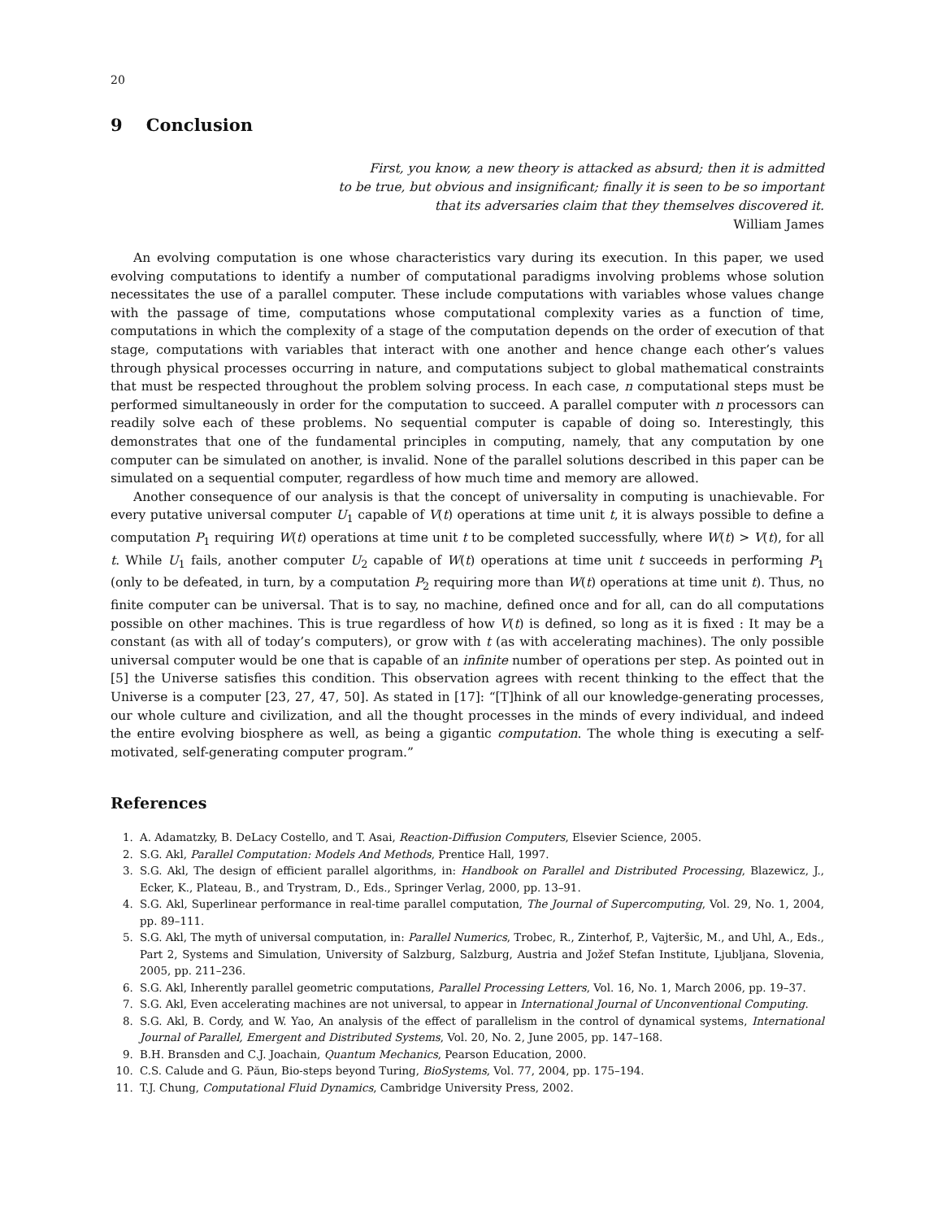20
9 Conclusion
First, you know, a new theory is attacked as absurd; then it is admitted
to be true, but obvious and insignificant; finally it is seen to be so important
that its adversaries claim that they themselves discovered it.
William James
An evolving computation is one whose characteristics vary during its execution. In this paper, we used evolving computations to identify a number of computational paradigms involving problems whose solution necessitates the use of a parallel computer. These include computations with variables whose values change with the passage of time, computations whose computational complexity varies as a function of time, computations in which the complexity of a stage of the computation depends on the order of execution of that stage, computations with variables that interact with one another and hence change each other’s values through physical processes occurring in nature, and computations subject to global mathematical constraints that must be respected throughout the problem solving process. In each case, n computational steps must be performed simultaneously in order for the computation to succeed. A parallel computer with n processors can readily solve each of these problems. No sequential computer is capable of doing so. Interestingly, this demonstrates that one of the fundamental principles in computing, namely, that any computation by one computer can be simulated on another, is invalid. None of the parallel solutions described in this paper can be simulated on a sequential computer, regardless of how much time and memory are allowed.
Another consequence of our analysis is that the concept of universality in computing is unachievable. For every putative universal computer U<sub>1</sub> capable of V(t) operations at time unit t, it is always possible to define a computation P<sub>1</sub> requiring W(t) operations at time unit t to be completed successfully, where W(t) > V(t), for all t. While U<sub>1</sub> fails, another computer U<sub>2</sub> capable of W(t) operations at time unit t succeeds in performing P<sub>1</sub> (only to be defeated, in turn, by a computation P<sub>2</sub> requiring more than W(t) operations at time unit t). Thus, no finite computer can be universal. That is to say, no machine, defined once and for all, can do all computations possible on other machines. This is true regardless of how V(t) is defined, so long as it is fixed : It may be a constant (as with all of today’s computers), or grow with t (as with accelerating machines). The only possible universal computer would be one that is capable of an infinite number of operations per step. As pointed out in [5] the Universe satisfies this condition. This observation agrees with recent thinking to the effect that the Universe is a computer [23, 27, 47, 50]. As stated in [17]: “[T]hink of all our knowledge-generating processes, our whole culture and civilization, and all the thought processes in the minds of every individual, and indeed the entire evolving biosphere as well, as being a gigantic computation. The whole thing is executing a self-motivated, self-generating computer program.”
References
1. A. Adamatzky, B. DeLacy Costello, and T. Asai, Reaction-Diffusion Computers, Elsevier Science, 2005.
2. S.G. Akl, Parallel Computation: Models And Methods, Prentice Hall, 1997.
3. S.G. Akl, The design of efficient parallel algorithms, in: Handbook on Parallel and Distributed Processing, Blazewicz, J., Ecker, K., Plateau, B., and Trystram, D., Eds., Springer Verlag, 2000, pp. 13–91.
4. S.G. Akl, Superlinear performance in real-time parallel computation, The Journal of Supercomputing, Vol. 29, No. 1, 2004, pp. 89–111.
5. S.G. Akl, The myth of universal computation, in: Parallel Numerics, Trobec, R., Zinterhof, P., Vajteršic, M., and Uhl, A., Eds., Part 2, Systems and Simulation, University of Salzburg, Salzburg, Austria and Jožef Stefan Institute, Ljubljana, Slovenia, 2005, pp. 211–236.
6. S.G. Akl, Inherently parallel geometric computations, Parallel Processing Letters, Vol. 16, No. 1, March 2006, pp. 19–37.
7. S.G. Akl, Even accelerating machines are not universal, to appear in International Journal of Unconventional Computing.
8. S.G. Akl, B. Cordy, and W. Yao, An analysis of the effect of parallelism in the control of dynamical systems, International Journal of Parallel, Emergent and Distributed Systems, Vol. 20, No. 2, June 2005, pp. 147–168.
9. B.H. Bransden and C.J. Joachain, Quantum Mechanics, Pearson Education, 2000.
10. C.S. Calude and G. Păun, Bio-steps beyond Turing, BioSystems, Vol. 77, 2004, pp. 175–194.
11. T.J. Chung, Computational Fluid Dynamics, Cambridge University Press, 2002.